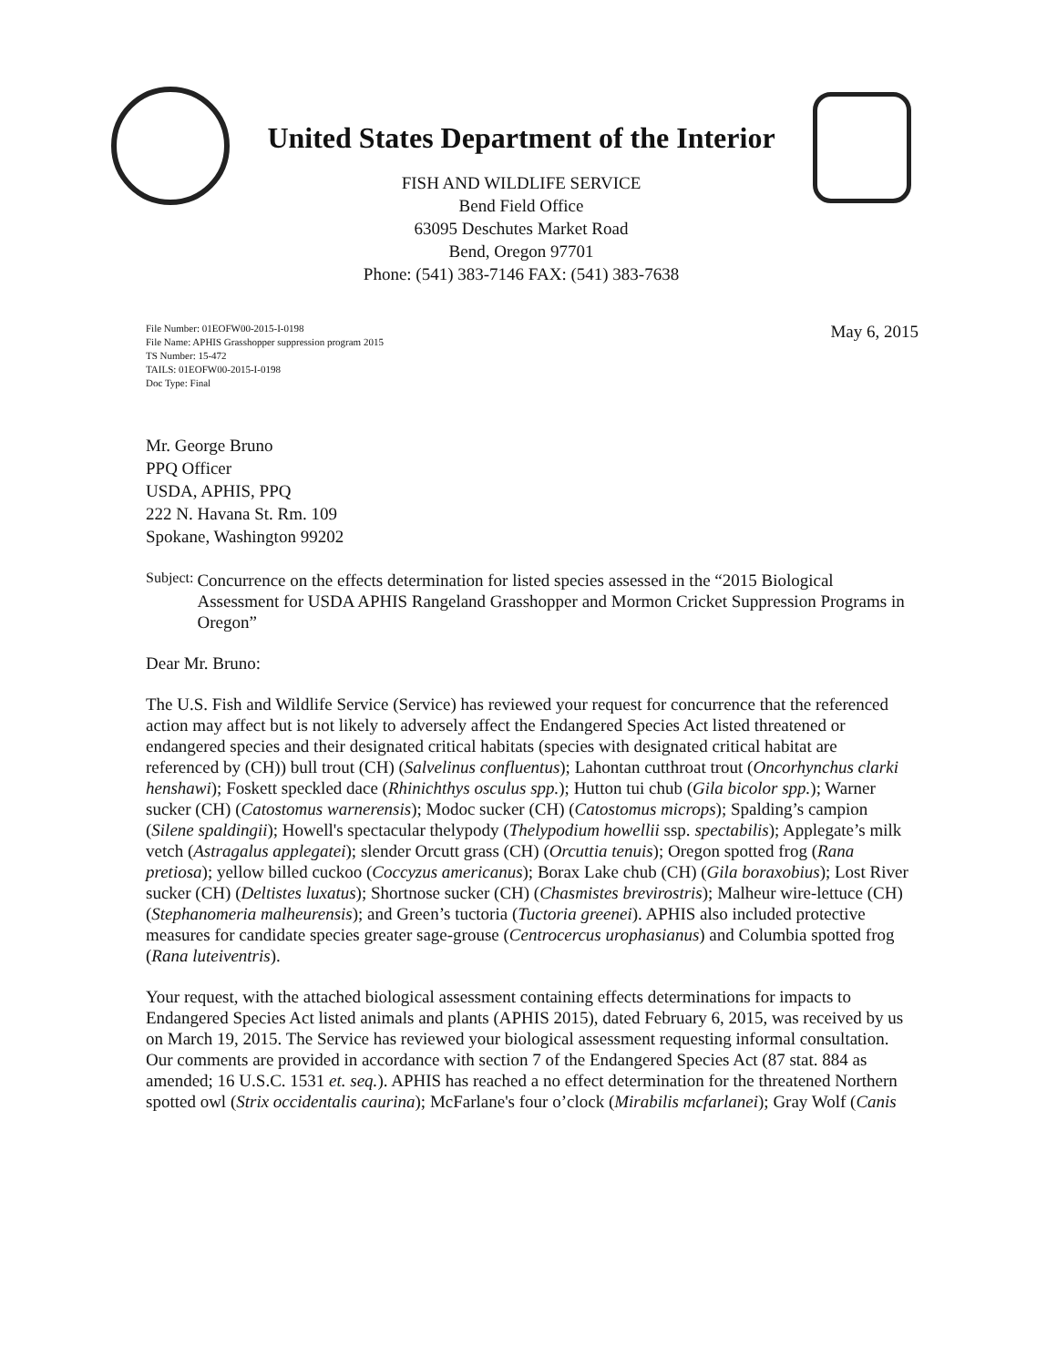United States Department of the Interior
FISH AND WILDLIFE SERVICE
Bend Field Office
63095 Deschutes Market Road
Bend, Oregon 97701
Phone: (541) 383-7146 FAX: (541) 383-7638
File Number: 01EOFW00-2015-I-0198
File Name: APHIS Grasshopper suppression program 2015
TS Number: 15-472
TAILS: 01EOFW00-2015-I-0198
Doc Type: Final
May 6, 2015
Mr. George Bruno
PPQ Officer
USDA, APHIS, PPQ
222 N. Havana St. Rm. 109
Spokane, Washington 99202
Subject:
Concurrence on the effects determination for listed species assessed in the “2015 Biological Assessment for USDA APHIS Rangeland Grasshopper and Mormon Cricket Suppression Programs in Oregon”
Dear Mr. Bruno:
The U.S. Fish and Wildlife Service (Service) has reviewed your request for concurrence that the referenced action may affect but is not likely to adversely affect the Endangered Species Act listed threatened or endangered species and their designated critical habitats (species with designated critical habitat are referenced by (CH)) bull trout (CH) (Salvelinus confluentus); Lahontan cutthroat trout (Oncorhynchus clarki henshawi); Foskett speckled dace (Rhinichthys osculus spp.); Hutton tui chub (Gila bicolor spp.); Warner sucker (CH) (Catostomus warnerensis); Modoc sucker (CH) (Catostomus microps); Spalding’s campion (Silene spaldingii); Howell's spectacular thelypody (Thelypodium howellii ssp. spectabilis); Applegate’s milk vetch (Astragalus applegatei); slender Orcutt grass (CH) (Orcuttia tenuis); Oregon spotted frog (Rana pretiosa); yellow billed cuckoo (Coccyzus americanus); Borax Lake chub (CH) (Gila boraxobius); Lost River sucker (CH) (Deltistes luxatus); Shortnose sucker (CH) (Chasmistes brevirostris); Malheur wire-lettuce (CH) (Stephanomeria malheurensis); and Green’s tuctoria (Tuctoria greenei). APHIS also included protective measures for candidate species greater sage-grouse (Centrocercus urophasianus) and Columbia spotted frog (Rana luteiventris).
Your request, with the attached biological assessment containing effects determinations for impacts to Endangered Species Act listed animals and plants (APHIS 2015), dated February 6, 2015, was received by us on March 19, 2015. The Service has reviewed your biological assessment requesting informal consultation. Our comments are provided in accordance with section 7 of the Endangered Species Act (87 stat. 884 as amended; 16 U.S.C. 1531 et. seq.). APHIS has reached a no effect determination for the threatened Northern spotted owl (Strix occidentalis caurina); McFarlane's four o’clock (Mirabilis mcfarlanei); Gray Wolf (Canis